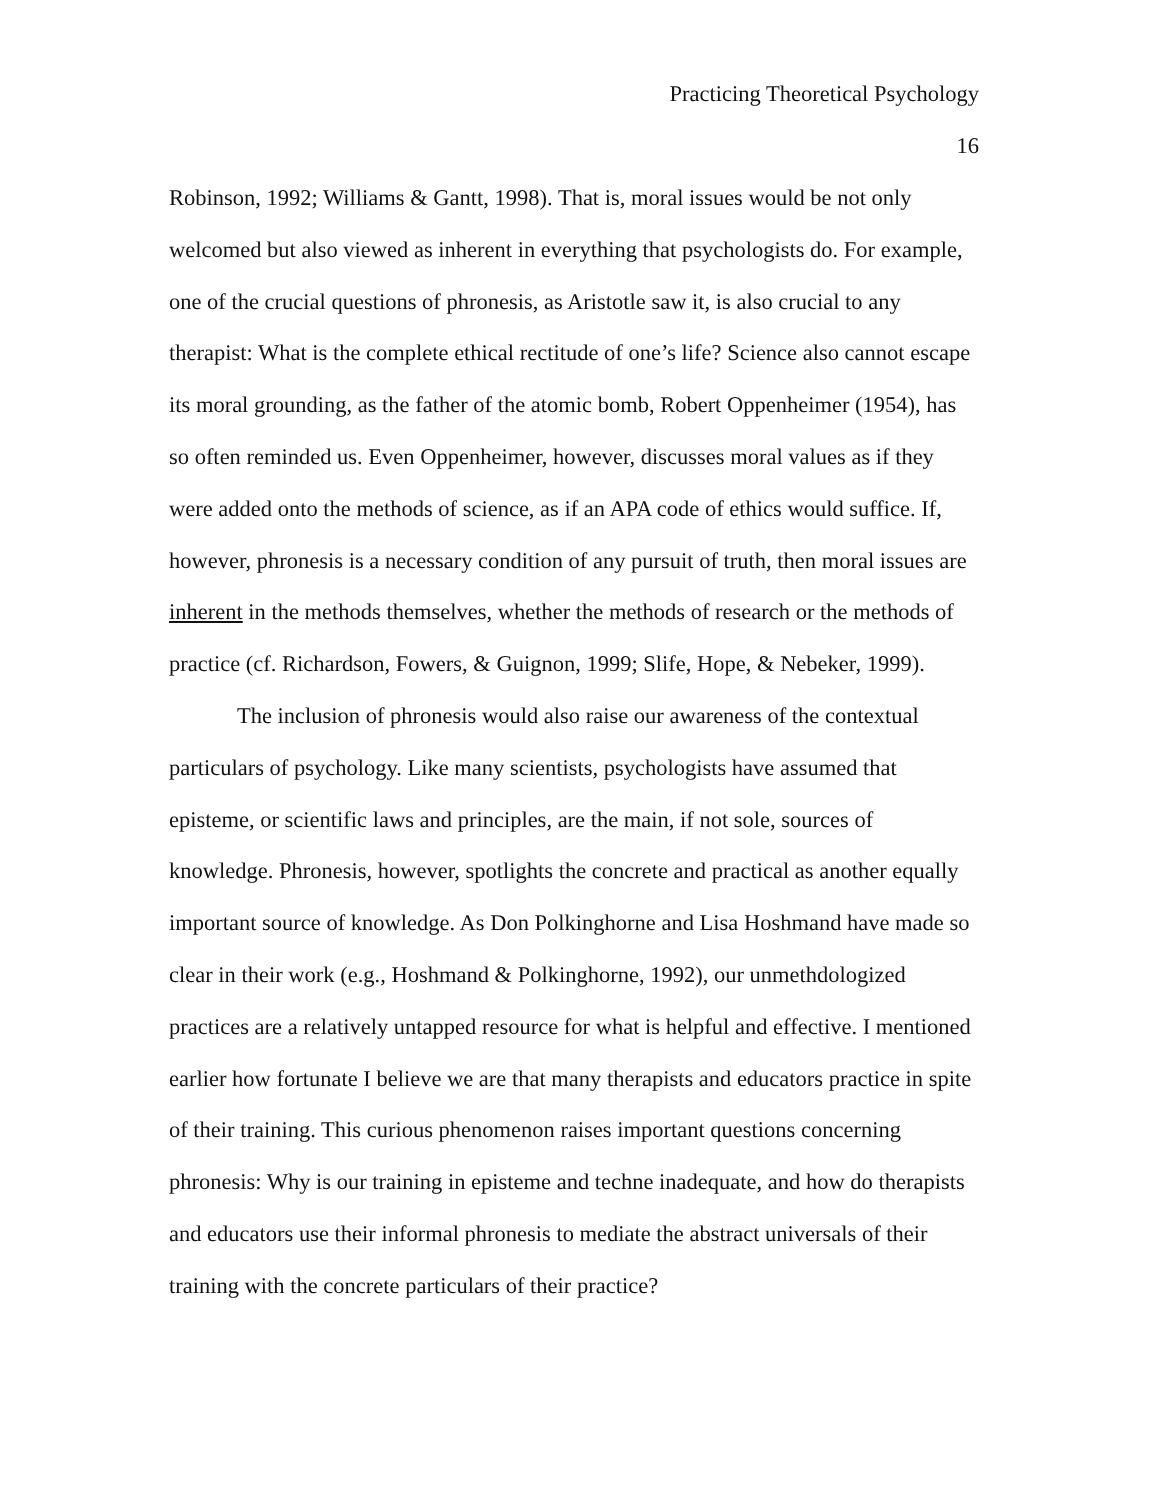Practicing Theoretical Psychology
16
Robinson, 1992; Williams & Gantt, 1998). That is, moral issues would be not only welcomed but also viewed as inherent in everything that psychologists do. For example, one of the crucial questions of phronesis, as Aristotle saw it, is also crucial to any therapist: What is the complete ethical rectitude of one’s life? Science also cannot escape its moral grounding, as the father of the atomic bomb, Robert Oppenheimer (1954), has so often reminded us. Even Oppenheimer, however, discusses moral values as if they were added onto the methods of science, as if an APA code of ethics would suffice. If, however, phronesis is a necessary condition of any pursuit of truth, then moral issues are inherent in the methods themselves, whether the methods of research or the methods of practice (cf. Richardson, Fowers, & Guignon, 1999; Slife, Hope, & Nebeker, 1999).
The inclusion of phronesis would also raise our awareness of the contextual particulars of psychology. Like many scientists, psychologists have assumed that episteme, or scientific laws and principles, are the main, if not sole, sources of knowledge. Phronesis, however, spotlights the concrete and practical as another equally important source of knowledge. As Don Polkinghorne and Lisa Hoshmand have made so clear in their work (e.g., Hoshmand & Polkinghorne, 1992), our unmethdologized practices are a relatively untapped resource for what is helpful and effective. I mentioned earlier how fortunate I believe we are that many therapists and educators practice in spite of their training. This curious phenomenon raises important questions concerning phronesis: Why is our training in episteme and techne inadequate, and how do therapists and educators use their informal phronesis to mediate the abstract universals of their training with the concrete particulars of their practice?